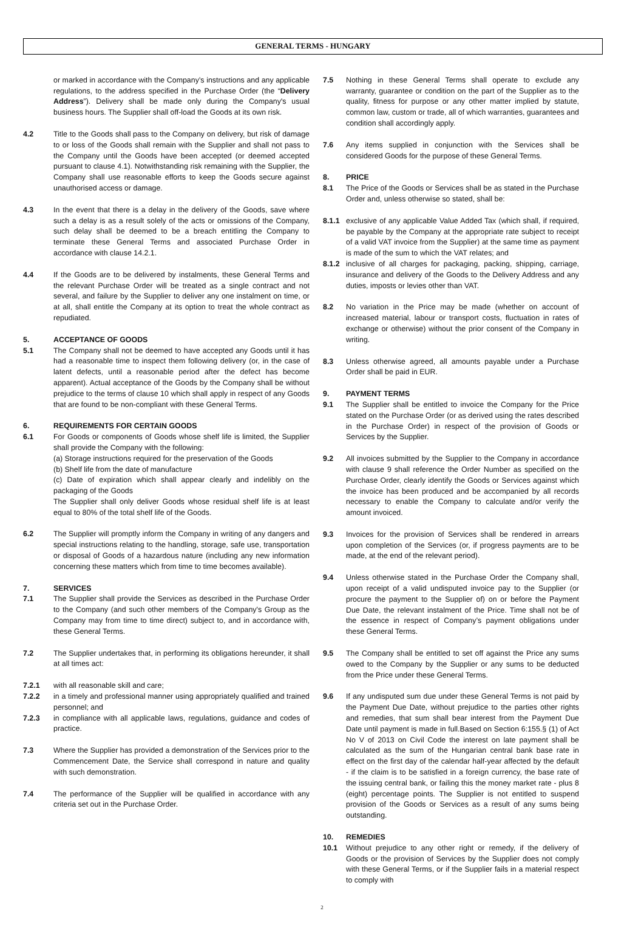GENERAL TERMS - HUNGARY
or marked in accordance with the Company’s instructions and any applicable regulations, to the address specified in the Purchase Order (the “Delivery Address”). Delivery shall be made only during the Company's usual business hours. The Supplier shall off-load the Goods at its own risk.
4.2 Title to the Goods shall pass to the Company on delivery, but risk of damage to or loss of the Goods shall remain with the Supplier and shall not pass to the Company until the Goods have been accepted (or deemed accepted pursuant to clause 4.1). Notwithstanding risk remaining with the Supplier, the Company shall use reasonable efforts to keep the Goods secure against unauthorised access or damage.
4.3 In the event that there is a delay in the delivery of the Goods, save where such a delay is as a result solely of the acts or omissions of the Company, such delay shall be deemed to be a breach entitling the Company to terminate these General Terms and associated Purchase Order in accordance with clause 14.2.1.
4.4 If the Goods are to be delivered by instalments, these General Terms and the relevant Purchase Order will be treated as a single contract and not several, and failure by the Supplier to deliver any one instalment on time, or at all, shall entitle the Company at its option to treat the whole contract as repudiated.
5. ACCEPTANCE OF GOODS
5.1 The Company shall not be deemed to have accepted any Goods until it has had a reasonable time to inspect them following delivery (or, in the case of latent defects, until a reasonable period after the defect has become apparent). Actual acceptance of the Goods by the Company shall be without prejudice to the terms of clause 10 which shall apply in respect of any Goods that are found to be non-compliant with these General Terms.
6. REQUIREMENTS FOR CERTAIN GOODS
6.1 For Goods or components of Goods whose shelf life is limited, the Supplier shall provide the Company with the following:
(a) Storage instructions required for the preservation of the Goods
(b) Shelf life from the date of manufacture
(c) Date of expiration which shall appear clearly and indelibly on the packaging of the Goods
The Supplier shall only deliver Goods whose residual shelf life is at least equal to 80% of the total shelf life of the Goods.
6.2 The Supplier will promptly inform the Company in writing of any dangers and special instructions relating to the handling, storage, safe use, transportation or disposal of Goods of a hazardous nature (including any new information concerning these matters which from time to time becomes available).
7. SERVICES
7.1 The Supplier shall provide the Services as described in the Purchase Order to the Company (and such other members of the Company's Group as the Company may from time to time direct) subject to, and in accordance with, these General Terms.
7.2 The Supplier undertakes that, in performing its obligations hereunder, it shall at all times act:
7.2.1 with all reasonable skill and care;
7.2.2 in a timely and professional manner using appropriately qualified and trained personnel; and
7.2.3 in compliance with all applicable laws, regulations, guidance and codes of practice.
7.3 Where the Supplier has provided a demonstration of the Services prior to the Commencement Date, the Service shall correspond in nature and quality with such demonstration.
7.4 The performance of the Supplier will be qualified in accordance with any criteria set out in the Purchase Order.
7.5 Nothing in these General Terms shall operate to exclude any warranty, guarantee or condition on the part of the Supplier as to the quality, fitness for purpose or any other matter implied by statute, common law, custom or trade, all of which warranties, guarantees and condition shall accordingly apply.
7.6 Any items supplied in conjunction with the Services shall be considered Goods for the purpose of these General Terms.
8. PRICE
8.1 The Price of the Goods or Services shall be as stated in the Purchase Order and, unless otherwise so stated, shall be:
8.1.1 exclusive of any applicable Value Added Tax (which shall, if required, be payable by the Company at the appropriate rate subject to receipt of a valid VAT invoice from the Supplier) at the same time as payment is made of the sum to which the VAT relates; and
8.1.2 inclusive of all charges for packaging, packing, shipping, carriage, insurance and delivery of the Goods to the Delivery Address and any duties, imposts or levies other than VAT.
8.2 No variation in the Price may be made (whether on account of increased material, labour or transport costs, fluctuation in rates of exchange or otherwise) without the prior consent of the Company in writing.
8.3 Unless otherwise agreed, all amounts payable under a Purchase Order shall be paid in EUR.
9. PAYMENT TERMS
9.1 The Supplier shall be entitled to invoice the Company for the Price stated on the Purchase Order (or as derived using the rates described in the Purchase Order) in respect of the provision of Goods or Services by the Supplier.
9.2 All invoices submitted by the Supplier to the Company in accordance with clause 9 shall reference the Order Number as specified on the Purchase Order, clearly identify the Goods or Services against which the invoice has been produced and be accompanied by all records necessary to enable the Company to calculate and/or verify the amount invoiced.
9.3 Invoices for the provision of Services shall be rendered in arrears upon completion of the Services (or, if progress payments are to be made, at the end of the relevant period).
9.4 Unless otherwise stated in the Purchase Order the Company shall, upon receipt of a valid undisputed invoice pay to the Supplier (or procure the payment to the Supplier of) on or before the Payment Due Date, the relevant instalment of the Price. Time shall not be of the essence in respect of Company’s payment obligations under these General Terms.
9.5 The Company shall be entitled to set off against the Price any sums owed to the Company by the Supplier or any sums to be deducted from the Price under these General Terms.
9.6 If any undisputed sum due under these General Terms is not paid by the Payment Due Date, without prejudice to the parties other rights and remedies, that sum shall bear interest from the Payment Due Date until payment is made in full.Based on Section 6:155.§ (1) of Act No V of 2013 on Civil Code the interest on late payment shall be calculated as the sum of the Hungarian central bank base rate in effect on the first day of the calendar half-year affected by the default - if the claim is to be satisfied in a foreign currency, the base rate of the issuing central bank, or failing this the money market rate - plus 8 (eight) percentage points. The Supplier is not entitled to suspend provision of the Goods or Services as a result of any sums being outstanding.
10. REMEDIES
10.1 Without prejudice to any other right or remedy, if the delivery of Goods or the provision of Services by the Supplier does not comply with these General Terms, or if the Supplier fails in a material respect to comply with
2